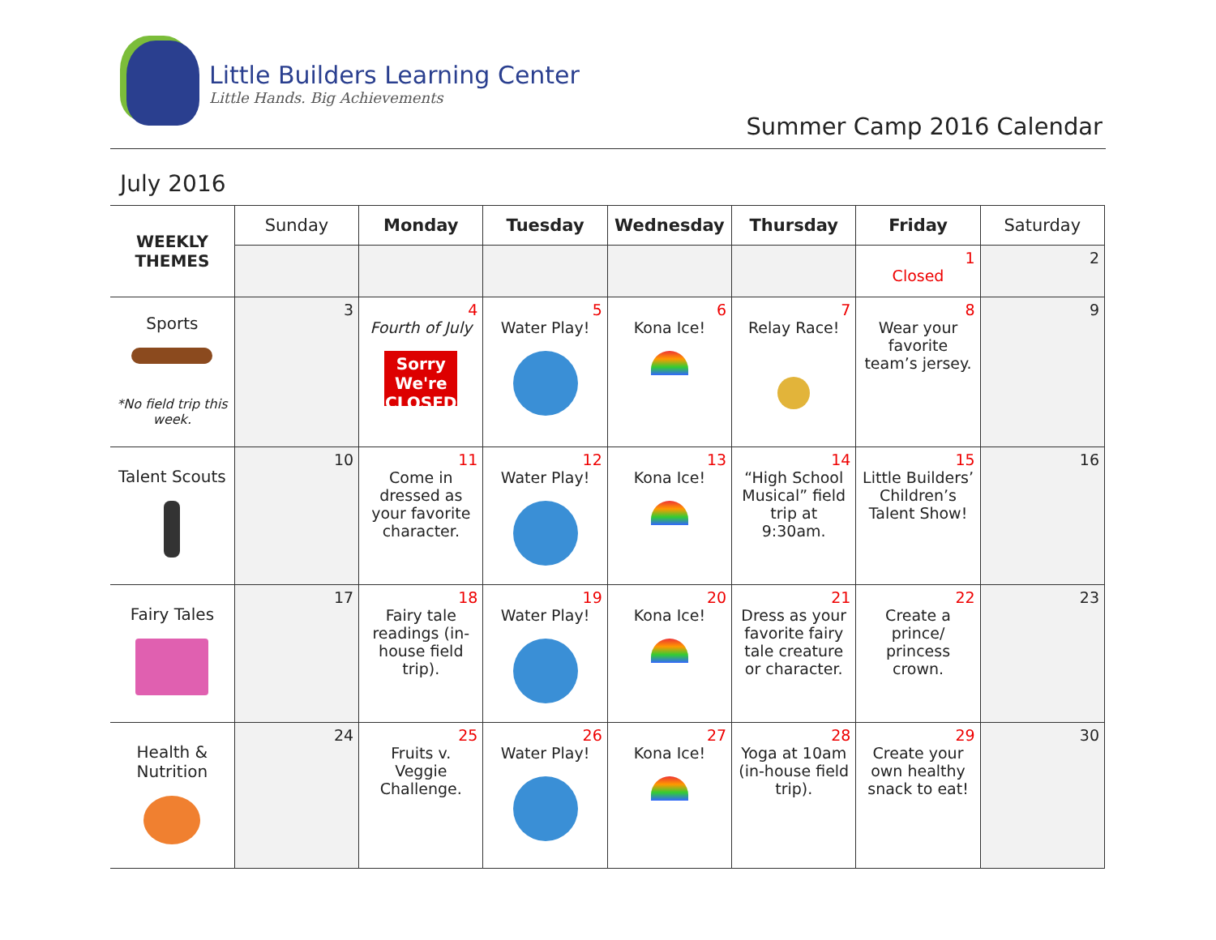Little Builders Learning Center
Little Hands. Big Achievements
Summer Camp 2016 Calendar
July 2016
| WEEKLY THEMES | Sunday | Monday | Tuesday | Wednesday | Thursday | Friday | Saturday |
| | | | | | | 1 Closed | 2 |
| Sports *No field trip this week. | 3 | 4 Fourth of July Sorry We're CLOSED | 5 Water Play! | 6 Kona Ice! | 7 Relay Race! | 8 Wear your favorite team’s jersey. | 9 |
| Talent Scouts | 10 | 11 Come in dressed as your favorite character. | 12 Water Play! | 13 Kona Ice! | 14 “High School Musical” field trip at 9:30am. | 15 Little Builders’ Children’s Talent Show! | 16 |
| Fairy Tales | 17 | 18 Fairy tale readings (in-house field trip). | 19 Water Play! | 20 Kona Ice! | 21 Dress as your favorite fairy tale creature or character. | 22 Create a prince/ princess crown. | 23 |
| Health & Nutrition | 24 | 25 Fruits v. Veggie Challenge. | 26 Water Play! | 27 Kona Ice! | 28 Yoga at 10am (in-house field trip). | 29 Create your own healthy snack to eat! | 30 |